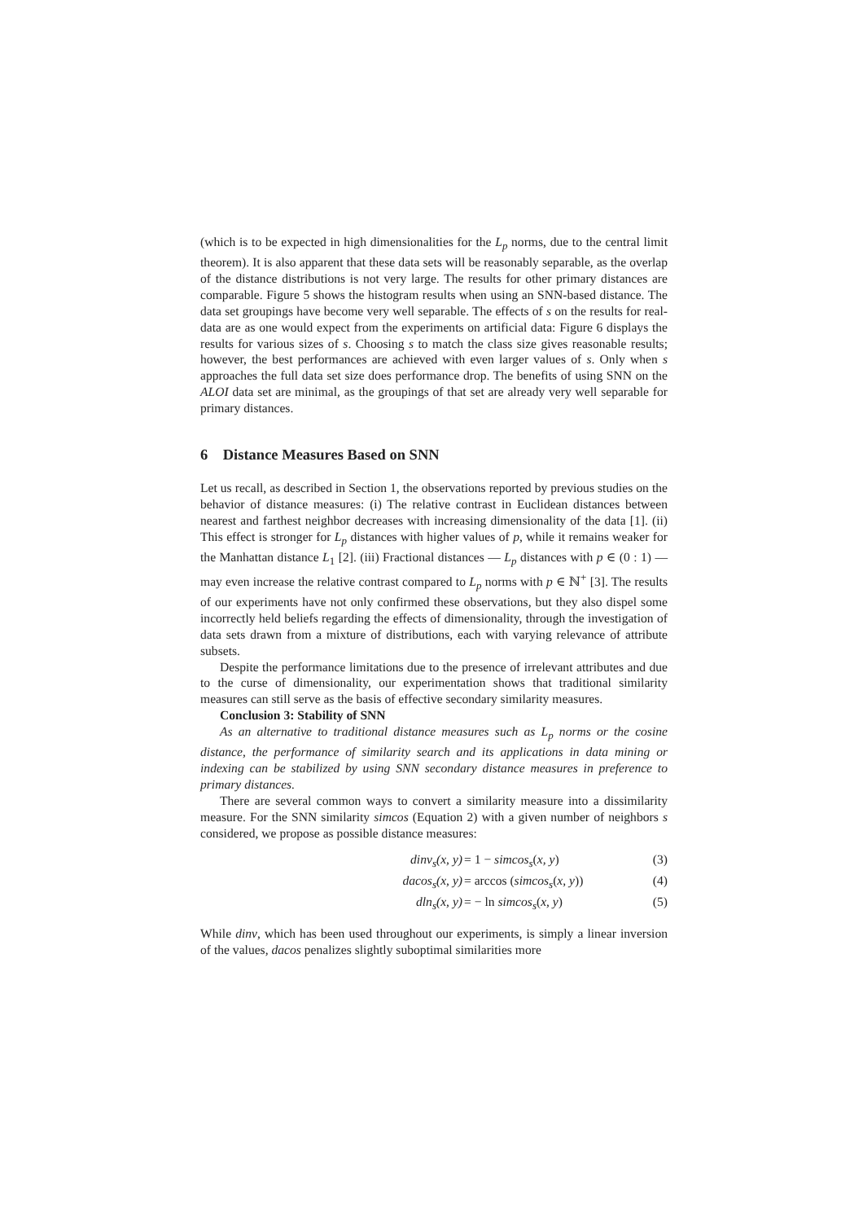(which is to be expected in high dimensionalities for the L<sub>p</sub> norms, due to the central limit theorem). It is also apparent that these data sets will be reasonably separable, as the overlap of the distance distributions is not very large. The results for other primary distances are comparable. Figure 5 shows the histogram results when using an SNN-based distance. The data set groupings have become very well separable. The effects of s on the results for real-data are as one would expect from the experiments on artificial data: Figure 6 displays the results for various sizes of s. Choosing s to match the class size gives reasonable results; however, the best performances are achieved with even larger values of s. Only when s approaches the full data set size does performance drop. The benefits of using SNN on the ALOI data set are minimal, as the groupings of that set are already very well separable for primary distances.
6 Distance Measures Based on SNN
Let us recall, as described in Section 1, the observations reported by previous studies on the behavior of distance measures: (i) The relative contrast in Euclidean distances between nearest and farthest neighbor decreases with increasing dimensionality of the data [1]. (ii) This effect is stronger for L<sub>p</sub> distances with higher values of p, while it remains weaker for the Manhattan distance L<sub>1</sub> [2]. (iii) Fractional distances — L<sub>p</sub> distances with p ∈ (0 : 1) — may even increase the relative contrast compared to L<sub>p</sub> norms with p ∈ ℕ<sup>+</sup> [3]. The results of our experiments have not only confirmed these observations, but they also dispel some incorrectly held beliefs regarding the effects of dimensionality, through the investigation of data sets drawn from a mixture of distributions, each with varying relevance of attribute subsets.
Despite the performance limitations due to the presence of irrelevant attributes and due to the curse of dimensionality, our experimentation shows that traditional similarity measures can still serve as the basis of effective secondary similarity measures.
Conclusion 3: Stability of SNN
As an alternative to traditional distance measures such as L<sub>p</sub> norms or the cosine distance, the performance of similarity search and its applications in data mining or indexing can be stabilized by using SNN secondary distance measures in preference to primary distances.
There are several common ways to convert a similarity measure into a dissimilarity measure. For the SNN similarity simcos (Equation 2) with a given number of neighbors s considered, we propose as possible distance measures:
dinv<sub>s</sub>(x, y) = 1 − simcos<sub>s</sub>(x, y) (3)
dacos<sub>s</sub>(x, y) = arccos (simcos<sub>s</sub>(x, y)) (4)
dln<sub>s</sub>(x, y) = − ln simcos<sub>s</sub>(x, y) (5)
While dinv, which has been used throughout our experiments, is simply a linear inversion of the values, dacos penalizes slightly suboptimal similarities more